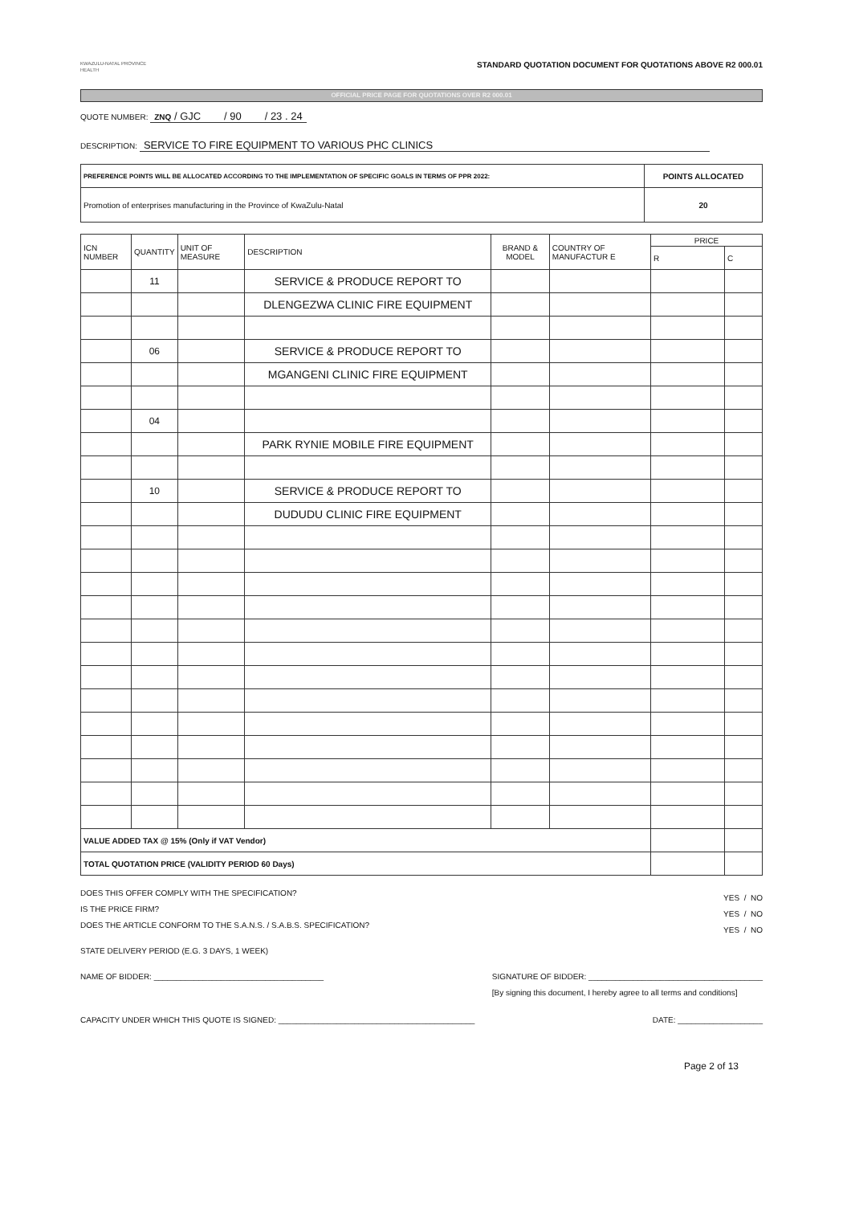KWAZULU-NATAL PROVINCE
HEALTH
STANDARD QUOTATION DOCUMENT FOR QUOTATIONS ABOVE R2 000.01
OFFICIAL PRICE PAGE FOR QUOTATIONS OVER R2 000.01
QUOTE NUMBER: ZNQ / GJC / 90 / 23 . 24
DESCRIPTION: SERVICE TO FIRE EQUIPMENT TO VARIOUS PHC CLINICS
| PREFERENCE POINTS WILL BE ALLOCATED ACCORDING TO THE IMPLEMENTATION OF SPECIFIC GOALS IN TERMS OF PPR 2022: | POINTS ALLOCATED |
| --- | --- |
| Promotion of enterprises manufacturing in the Province of KwaZulu-Natal | 20 |
| ICN NUMBER | QUANTITY | UNIT OF MEASURE | DESCRIPTION | BRAND & MODEL | COUNTRY OF MANUFACTUR E | PRICE | |
| --- | --- | --- | --- | --- | --- | --- | --- |
| | | | | | | R | C |
| | 11 | | SERVICE & PRODUCE REPORT TO | | | | |
| | | | DLENGEZWA CLINIC FIRE EQUIPMENT | | | | |
| | 06 | | SERVICE & PRODUCE REPORT TO | | | | |
| | | | MGANGENI CLINIC FIRE EQUIPMENT | | | | |
| | 04 | | | | | | |
| | | | PARK RYNIE MOBILE FIRE EQUIPMENT | | | | |
| | 10 | | SERVICE & PRODUCE REPORT TO | | | | |
| | | | DUDUDU CLINIC FIRE EQUIPMENT | | | | |
| VALUE ADDED TAX @ 15% (Only if VAT Vendor) | | | | | | | |
| TOTAL QUOTATION PRICE (VALIDITY PERIOD 60 Days) | | | | | | | |
DOES THIS OFFER COMPLY WITH THE SPECIFICATION?
IS THE PRICE FIRM?
DOES THE ARTICLE CONFORM TO THE S.A.N.S. / S.A.B.S. SPECIFICATION?
YES / NO
YES / NO
YES / NO
STATE DELIVERY PERIOD (E.G. 3 DAYS, 1 WEEK)
NAME OF BIDDER: ______________________________________ SIGNATURE OF BIDDER: _______________________________________
[By signing this document, I hereby agree to all terms and conditions]
CAPACITY UNDER WHICH THIS QUOTE IS SIGNED: ____________________________________________ DATE: ___________________
Page 2 of 13